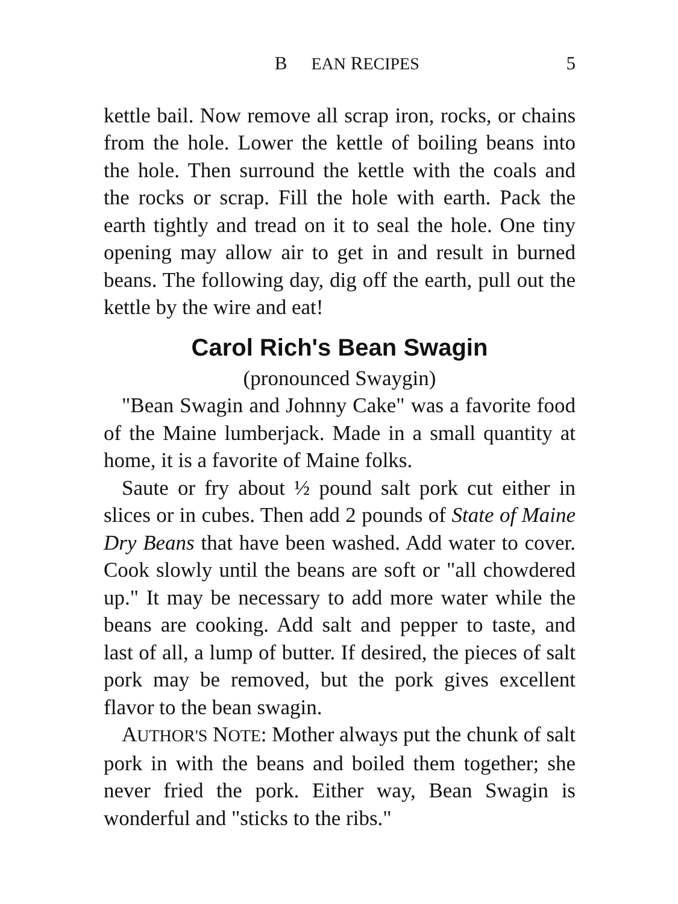B EAN RECIPES 5
kettle bail. Now remove all scrap iron, rocks, or chains from the hole. Lower the kettle of boiling beans into the hole. Then surround the kettle with the coals and the rocks or scrap. Fill the hole with earth. Pack the earth tightly and tread on it to seal the hole. One tiny opening may allow air to get in and result in burned beans. The following day, dig off the earth, pull out the kettle by the wire and eat!
Carol Rich's Bean Swagin
(pronounced Swaygin)
"Bean Swagin and Johnny Cake" was a favorite food of the Maine lumberjack. Made in a small quantity at home, it is a favorite of Maine folks.
Saute or fry about ½ pound salt pork cut either in slices or in cubes. Then add 2 pounds of State of Maine Dry Beans that have been washed. Add water to cover. Cook slowly until the beans are soft or "all chowdered up." It may be necessary to add more water while the beans are cooking. Add salt and pepper to taste, and last of all, a lump of butter. If desired, the pieces of salt pork may be removed, but the pork gives excellent flavor to the bean swagin.
AUTHOR'S NOTE: Mother always put the chunk of salt pork in with the beans and boiled them together; she never fried the pork. Either way, Bean Swagin is wonderful and "sticks to the ribs."